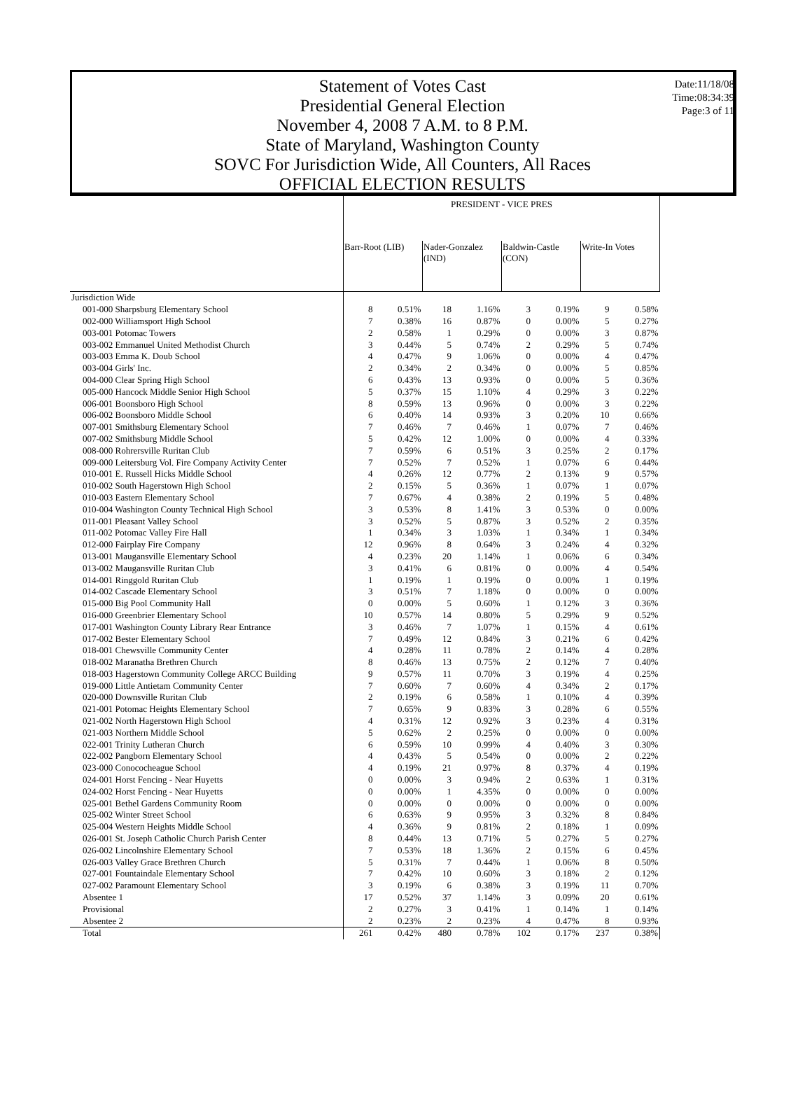Statement of Votes Cast
Presidential General Election
November 4, 2008 7 A.M. to 8 P.M.
State of Maryland, Washington County
SOVC For Jurisdiction Wide, All Counters, All Races
OFFICIAL ELECTION RESULTS
Date:11/18/08
Time:08:34:39
Page:3 of 11
| | PRESIDENT - VICE PRES | | | | | | | |
| | Barr-Root (LIB) | | Nader-Gonzalez (IND) | | Baldwin-Castle (CON) | | Write-In Votes | |
| Jurisdiction Wide | | | | | | | | |
| 001-000 Sharpsburg Elementary School | 8 | 0.51% | 18 | 1.16% | 3 | 0.19% | 9 | 0.58% |
| 002-000 Williamsport High School | 7 | 0.38% | 16 | 0.87% | 0 | 0.00% | 5 | 0.27% |
| 003-001 Potomac Towers | 2 | 0.58% | 1 | 0.29% | 0 | 0.00% | 3 | 0.87% |
| 003-002 Emmanuel United Methodist Church | 3 | 0.44% | 5 | 0.74% | 2 | 0.29% | 5 | 0.74% |
| 003-003 Emma K. Doub School | 4 | 0.47% | 9 | 1.06% | 0 | 0.00% | 4 | 0.47% |
| 003-004 Girls' Inc. | 2 | 0.34% | 2 | 0.34% | 0 | 0.00% | 5 | 0.85% |
| 004-000 Clear Spring High School | 6 | 0.43% | 13 | 0.93% | 0 | 0.00% | 5 | 0.36% |
| 005-000 Hancock Middle Senior High School | 5 | 0.37% | 15 | 1.10% | 4 | 0.29% | 3 | 0.22% |
| 006-001 Boonsboro High School | 8 | 0.59% | 13 | 0.96% | 0 | 0.00% | 3 | 0.22% |
| 006-002 Boonsboro Middle School | 6 | 0.40% | 14 | 0.93% | 3 | 0.20% | 10 | 0.66% |
| 007-001 Smithsburg Elementary School | 7 | 0.46% | 7 | 0.46% | 1 | 0.07% | 7 | 0.46% |
| 007-002 Smithsburg Middle School | 5 | 0.42% | 12 | 1.00% | 0 | 0.00% | 4 | 0.33% |
| 008-000 Rohrersville Ruritan Club | 7 | 0.59% | 6 | 0.51% | 3 | 0.25% | 2 | 0.17% |
| 009-000 Leitersburg Vol. Fire Company Activity Center | 7 | 0.52% | 7 | 0.52% | 1 | 0.07% | 6 | 0.44% |
| 010-001 E. Russell Hicks Middle School | 4 | 0.26% | 12 | 0.77% | 2 | 0.13% | 9 | 0.57% |
| 010-002 South Hagerstown High School | 2 | 0.15% | 5 | 0.36% | 1 | 0.07% | 1 | 0.07% |
| 010-003 Eastern Elementary School | 7 | 0.67% | 4 | 0.38% | 2 | 0.19% | 5 | 0.48% |
| 010-004 Washington County Technical High School | 3 | 0.53% | 8 | 1.41% | 3 | 0.53% | 0 | 0.00% |
| 011-001 Pleasant Valley School | 3 | 0.52% | 5 | 0.87% | 3 | 0.52% | 2 | 0.35% |
| 011-002 Potomac Valley Fire Hall | 1 | 0.34% | 3 | 1.03% | 1 | 0.34% | 1 | 0.34% |
| 012-000 Fairplay Fire Company | 12 | 0.96% | 8 | 0.64% | 3 | 0.24% | 4 | 0.32% |
| 013-001 Maugansville Elementary School | 4 | 0.23% | 20 | 1.14% | 1 | 0.06% | 6 | 0.34% |
| 013-002 Maugansville Ruritan Club | 3 | 0.41% | 6 | 0.81% | 0 | 0.00% | 4 | 0.54% |
| 014-001 Ringgold Ruritan Club | 1 | 0.19% | 1 | 0.19% | 0 | 0.00% | 1 | 0.19% |
| 014-002 Cascade Elementary School | 3 | 0.51% | 7 | 1.18% | 0 | 0.00% | 0 | 0.00% |
| 015-000 Big Pool Community Hall | 0 | 0.00% | 5 | 0.60% | 1 | 0.12% | 3 | 0.36% |
| 016-000 Greenbrier Elementary School | 10 | 0.57% | 14 | 0.80% | 5 | 0.29% | 9 | 0.52% |
| 017-001 Washington County Library Rear Entrance | 3 | 0.46% | 7 | 1.07% | 1 | 0.15% | 4 | 0.61% |
| 017-002 Bester Elementary School | 7 | 0.49% | 12 | 0.84% | 3 | 0.21% | 6 | 0.42% |
| 018-001 Chewsville Community Center | 4 | 0.28% | 11 | 0.78% | 2 | 0.14% | 4 | 0.28% |
| 018-002 Maranatha Brethren Church | 8 | 0.46% | 13 | 0.75% | 2 | 0.12% | 7 | 0.40% |
| 018-003 Hagerstown Community College ARCC Building | 9 | 0.57% | 11 | 0.70% | 3 | 0.19% | 4 | 0.25% |
| 019-000 Little Antietam Community Center | 7 | 0.60% | 7 | 0.60% | 4 | 0.34% | 2 | 0.17% |
| 020-000 Downsville Ruritan Club | 2 | 0.19% | 6 | 0.58% | 1 | 0.10% | 4 | 0.39% |
| 021-001 Potomac Heights Elementary School | 7 | 0.65% | 9 | 0.83% | 3 | 0.28% | 6 | 0.55% |
| 021-002 North Hagerstown High School | 4 | 0.31% | 12 | 0.92% | 3 | 0.23% | 4 | 0.31% |
| 021-003 Northern Middle School | 5 | 0.62% | 2 | 0.25% | 0 | 0.00% | 0 | 0.00% |
| 022-001 Trinity Lutheran Church | 6 | 0.59% | 10 | 0.99% | 4 | 0.40% | 3 | 0.30% |
| 022-002 Pangborn Elementary School | 4 | 0.43% | 5 | 0.54% | 0 | 0.00% | 2 | 0.22% |
| 023-000 Conococheague School | 4 | 0.19% | 21 | 0.97% | 8 | 0.37% | 4 | 0.19% |
| 024-001 Horst Fencing - Near Huyetts | 0 | 0.00% | 3 | 0.94% | 2 | 0.63% | 1 | 0.31% |
| 024-002 Horst Fencing - Near Huyetts | 0 | 0.00% | 1 | 4.35% | 0 | 0.00% | 0 | 0.00% |
| 025-001 Bethel Gardens Community Room | 0 | 0.00% | 0 | 0.00% | 0 | 0.00% | 0 | 0.00% |
| 025-002 Winter Street School | 6 | 0.63% | 9 | 0.95% | 3 | 0.32% | 8 | 0.84% |
| 025-004 Western Heights Middle School | 4 | 0.36% | 9 | 0.81% | 2 | 0.18% | 1 | 0.09% |
| 026-001 St. Joseph Catholic Church Parish Center | 8 | 0.44% | 13 | 0.71% | 5 | 0.27% | 5 | 0.27% |
| 026-002 Lincolnshire Elementary School | 7 | 0.53% | 18 | 1.36% | 2 | 0.15% | 6 | 0.45% |
| 026-003 Valley Grace Brethren Church | 5 | 0.31% | 7 | 0.44% | 1 | 0.06% | 8 | 0.50% |
| 027-001 Fountaindale Elementary School | 7 | 0.42% | 10 | 0.60% | 3 | 0.18% | 2 | 0.12% |
| 027-002 Paramount Elementary School | 3 | 0.19% | 6 | 0.38% | 3 | 0.19% | 11 | 0.70% |
| Absentee 1 | 17 | 0.52% | 37 | 1.14% | 3 | 0.09% | 20 | 0.61% |
| Provisional | 2 | 0.27% | 3 | 0.41% | 1 | 0.14% | 1 | 0.14% |
| Absentee 2 | 2 | 0.23% | 2 | 0.23% | 4 | 0.47% | 8 | 0.93% |
| Total | 261 | 0.42% | 480 | 0.78% | 102 | 0.17% | 237 | 0.38% |